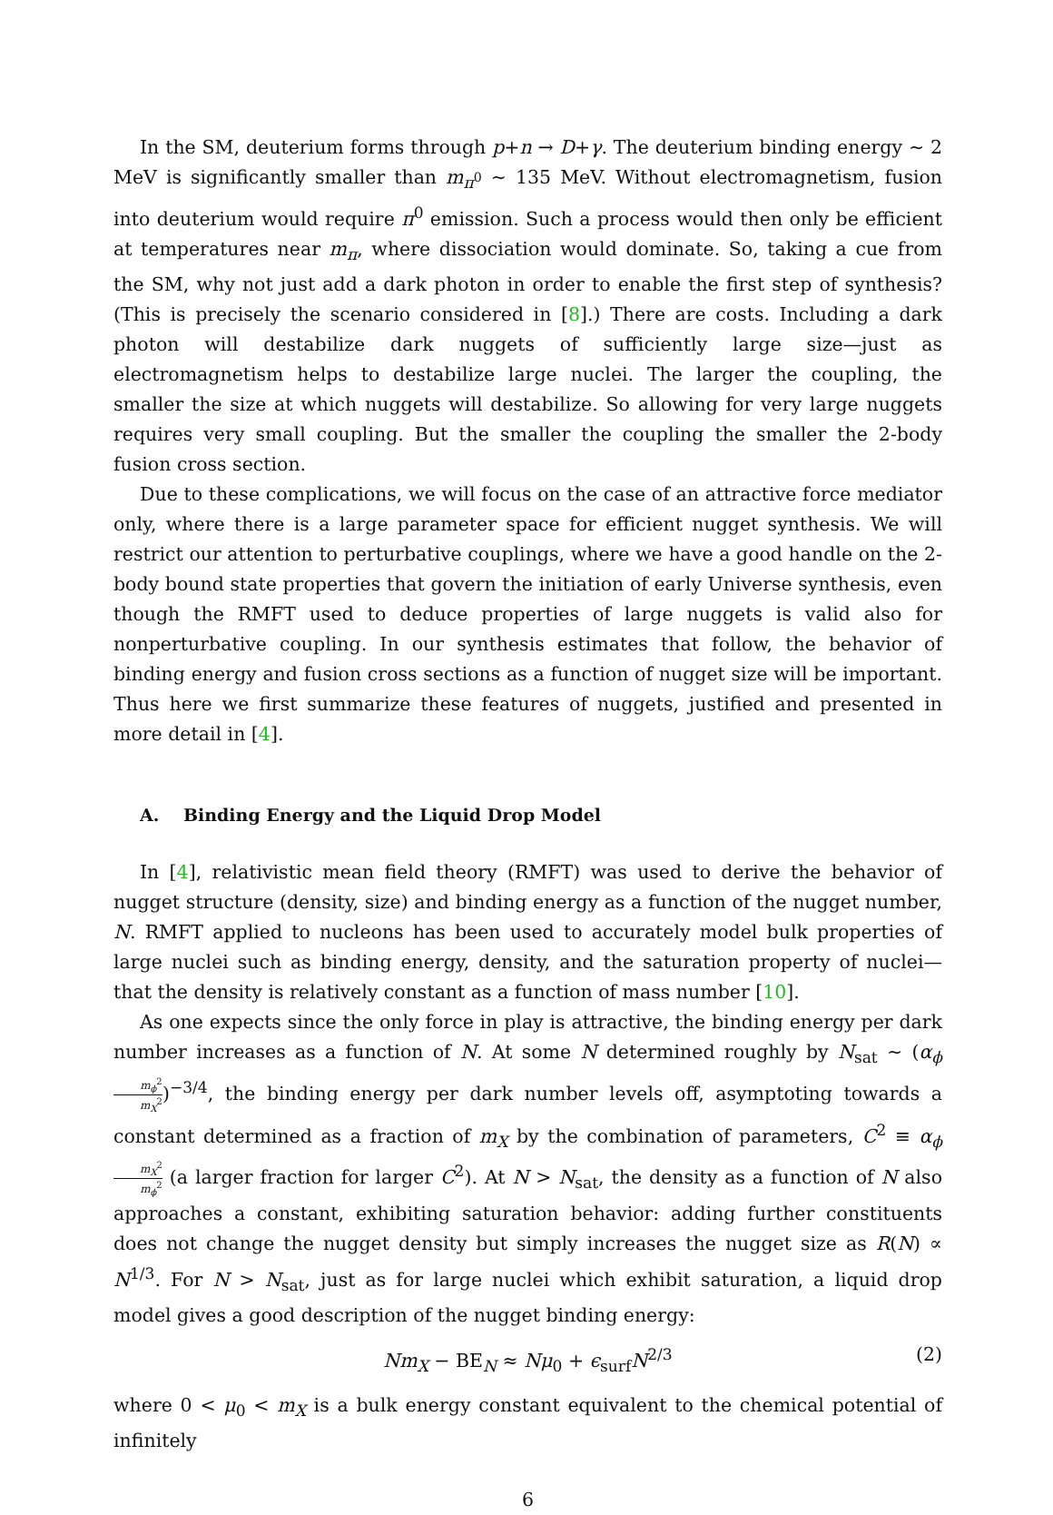In the SM, deuterium forms through p+n → D+γ. The deuterium binding energy ∼ 2 MeV is significantly smaller than m<sub>π<sup>0</sup></sub> ∼ 135 MeV. Without electromagnetism, fusion into deuterium would require π<sup>0</sup> emission. Such a process would then only be efficient at temperatures near m<sub>π</sub>, where dissociation would dominate. So, taking a cue from the SM, why not just add a dark photon in order to enable the first step of synthesis? (This is precisely the scenario considered in [8].) There are costs. Including a dark photon will destabilize dark nuggets of sufficiently large size—just as electromagnetism helps to destabilize large nuclei. The larger the coupling, the smaller the size at which nuggets will destabilize. So allowing for very large nuggets requires very small coupling. But the smaller the coupling the smaller the 2-body fusion cross section.
Due to these complications, we will focus on the case of an attractive force mediator only, where there is a large parameter space for efficient nugget synthesis. We will restrict our attention to perturbative couplings, where we have a good handle on the 2-body bound state properties that govern the initiation of early Universe synthesis, even though the RMFT used to deduce properties of large nuggets is valid also for nonperturbative coupling. In our synthesis estimates that follow, the behavior of binding energy and fusion cross sections as a function of nugget size will be important. Thus here we first summarize these features of nuggets, justified and presented in more detail in [4].
A. Binding Energy and the Liquid Drop Model
In [4], relativistic mean field theory (RMFT) was used to derive the behavior of nugget structure (density, size) and binding energy as a function of the nugget number, N. RMFT applied to nucleons has been used to accurately model bulk properties of large nuclei such as binding energy, density, and the saturation property of nuclei—that the density is relatively constant as a function of mass number [10].
As one expects since the only force in play is attractive, the binding energy per dark number increases as a function of N. At some N determined roughly by N<sub>sat</sub> ∼ (α<sub>ϕ</sub> m<sub>ϕ</sub><sup>2</sup> m<sub>X</sub><sup>2</sup>)<sup>−3/4</sup>, the binding energy per dark number levels off, asymptoting towards a constant determined as a fraction of m<sub>X</sub> by the combination of parameters, C<sup>2</sup> ≡ α<sub>ϕ</sub> m<sub>X</sub><sup>2</sup> m<sub>ϕ</sub><sup>2</sup> (a larger fraction for larger C<sup>2</sup>). At N > N<sub>sat</sub>, the density as a function of N also approaches a constant, exhibiting saturation behavior: adding further constituents does not change the nugget density but simply increases the nugget size as R(N) ∝ N<sup>1/3</sup>. For N > N<sub>sat</sub>, just as for large nuclei which exhibit saturation, a liquid drop model gives a good description of the nugget binding energy:
Nm<sub>X</sub> − BE<sub>N</sub> ≈ Nμ<sub>0</sub> + ϵ<sub>surf</sub>N<sup>2/3</sup> (2)
where 0 < μ<sub>0</sub> < m<sub>X</sub> is a bulk energy constant equivalent to the chemical potential of infinitely
6